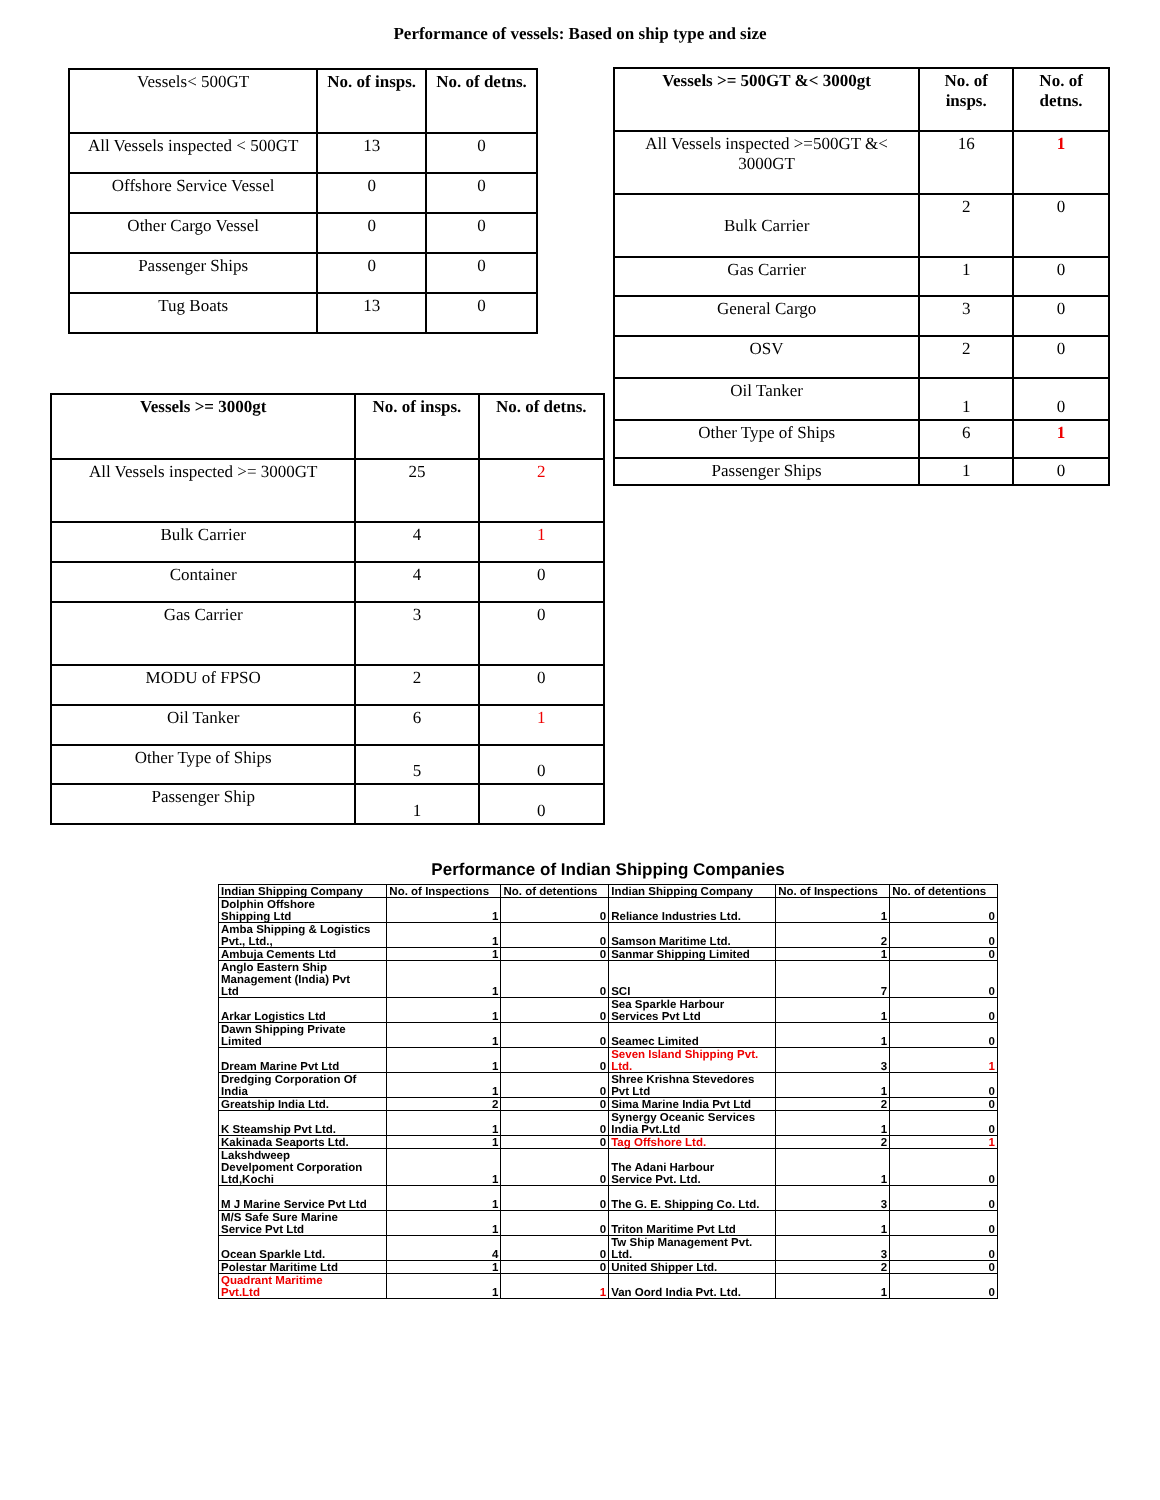Performance of vessels: Based on ship type and size
| Vessels< 500GT | No. of insps. | No. of detns. |
| All Vessels inspected < 500GT | 13 | 0 |
| Offshore Service Vessel | 0 | 0 |
| Other Cargo Vessel | 0 | 0 |
| Passenger Ships | 0 | 0 |
| Tug Boats | 13 | 0 |
| Vessels >= 500GT &< 3000gt | No. of insps. | No. of detns. |
| --- | --- | --- |
| All Vessels inspected >=500GT &< 3000GT | 16 | 1 |
| Bulk Carrier | 2 | 0 |
| Gas Carrier | 1 | 0 |
| General Cargo | 3 | 0 |
| OSV | 2 | 0 |
| Oil Tanker | 1 | 0 |
| Other Type of Ships | 6 | 1 |
| Passenger Ships | 1 | 0 |
| Vessels >= 3000gt | No. of insps. | No. of detns. |
| --- | --- | --- |
| All Vessels inspected >= 3000GT | 25 | 2 |
| Bulk Carrier | 4 | 1 |
| Container | 4 | 0 |
| Gas Carrier | 3 | 0 |
| MODU of FPSO | 2 | 0 |
| Oil Tanker | 6 | 1 |
| Other Type of Ships | 5 | 0 |
| Passenger Ship | 1 | 0 |
Performance of Indian Shipping Companies
| Indian Shipping Company | No. of Inspections | No. of detentions | Indian Shipping Company | No. of Inspections | No. of detentions |
| --- | --- | --- | --- | --- | --- |
| Dolphin Offshore Shipping Ltd | 1 | 0 | Reliance Industries Ltd. | 1 | 0 |
| Amba Shipping & Logistics Pvt., Ltd., | 1 | 0 | Samson Maritime Ltd. | 2 | 0 |
| Ambuja Cements Ltd | 1 | 0 | Sanmar Shipping Limited | 1 | 0 |
| Anglo Eastern Ship Management (India) Pvt Ltd | 1 | 0 | SCI | 7 | 0 |
| Arkar Logistics Ltd | 1 | 0 | Sea Sparkle Harbour Services Pvt Ltd | 1 | 0 |
| Dawn Shipping Private Limited | 1 | 0 | Seamec Limited | 1 | 0 |
| Dream Marine Pvt Ltd | 1 | 0 | Seven Island Shipping Pvt. Ltd. | 3 | 1 |
| Dredging Corporation Of India | 1 | 0 | Shree Krishna Stevedores Pvt Ltd | 1 | 0 |
| Greatship India Ltd. | 2 | 0 | Sima Marine India Pvt Ltd | 2 | 0 |
| K Steamship Pvt Ltd. | 1 | 0 | Synergy Oceanic Services India Pvt.Ltd | 1 | 0 |
| Kakinada Seaports Ltd. | 1 | 0 | Tag Offshore Ltd. | 2 | 1 |
| Lakshdweep Develpoment Corporation Ltd,Kochi | 1 | 0 | The Adani Harbour Service Pvt. Ltd. | 1 | 0 |
| M J Marine Service Pvt Ltd | 1 | 0 | The G. E. Shipping Co. Ltd. | 3 | 0 |
| M/S Safe Sure Marine Service Pvt Ltd | 1 | 0 | Triton Maritime Pvt Ltd | 1 | 0 |
| Ocean Sparkle Ltd. | 4 | 0 | Tw Ship Management Pvt. Ltd. | 3 | 0 |
| Polestar Maritime Ltd | 1 | 0 | United Shipper Ltd. | 2 | 0 |
| Quadrant Maritime Pvt.Ltd | 1 | 1 | Van Oord India Pvt. Ltd. | 1 | 0 |